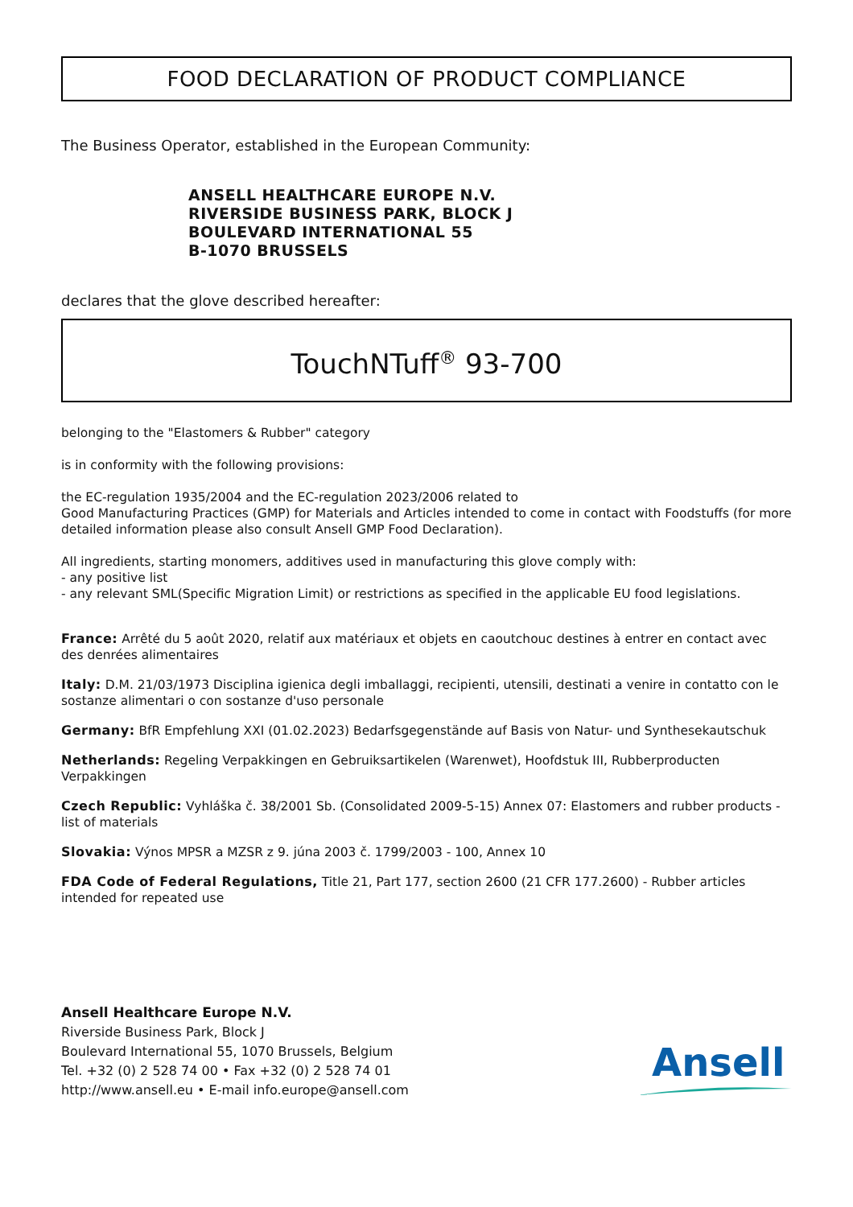FOOD DECLARATION OF PRODUCT COMPLIANCE
The Business Operator, established in the European Community:
ANSELL HEALTHCARE EUROPE N.V.
RIVERSIDE BUSINESS PARK, BLOCK J
BOULEVARD INTERNATIONAL 55
B-1070 BRUSSELS
declares that the glove described hereafter:
TouchNTuff<sup>®</sup> 93-700
belonging to the "Elastomers & Rubber" category
is in conformity with the following provisions:
the EC-regulation 1935/2004 and the EC-regulation 2023/2006 related to
Good Manufacturing Practices (GMP) for Materials and Articles intended to come in contact with Foodstuffs (for more detailed information please also consult Ansell GMP Food Declaration).
All ingredients, starting monomers, additives used in manufacturing this glove comply with:
- any positive list
- any relevant SML(Specific Migration Limit) or restrictions as specified in the applicable EU food legislations.
France: Arrêté du 5 août 2020, relatif aux matériaux et objets en caoutchouc destines à entrer en contact avec des denrées alimentaires
Italy: D.M. 21/03/1973 Disciplina igienica degli imballaggi, recipienti, utensili, destinati a venire in contatto con le sostanze alimentari o con sostanze d'uso personale
Germany: BfR Empfehlung XXI (01.02.2023) Bedarfsgegenstände auf Basis von Natur- und Synthesekautschuk
Netherlands: Regeling Verpakkingen en Gebruiksartikelen (Warenwet), Hoofdstuk III, Rubberproducten Verpakkingen
Czech Republic: Vyhláška č. 38/2001 Sb. (Consolidated 2009-5-15) Annex 07: Elastomers and rubber products - list of materials
Slovakia: Výnos MPSR a MZSR z 9. júna 2003 č. 1799/2003 - 100, Annex 10
FDA Code of Federal Regulations, Title 21, Part 177, section 2600 (21 CFR 177.2600) - Rubber articles intended for repeated use
Ansell Healthcare Europe N.V.
Riverside Business Park, Block J
Boulevard International 55, 1070 Brussels, Belgium
Tel. +32 (0) 2 528 74 00 • Fax +32 (0) 2 528 74 01
http://www.ansell.eu • E-mail info.europe@ansell.com
Ansell